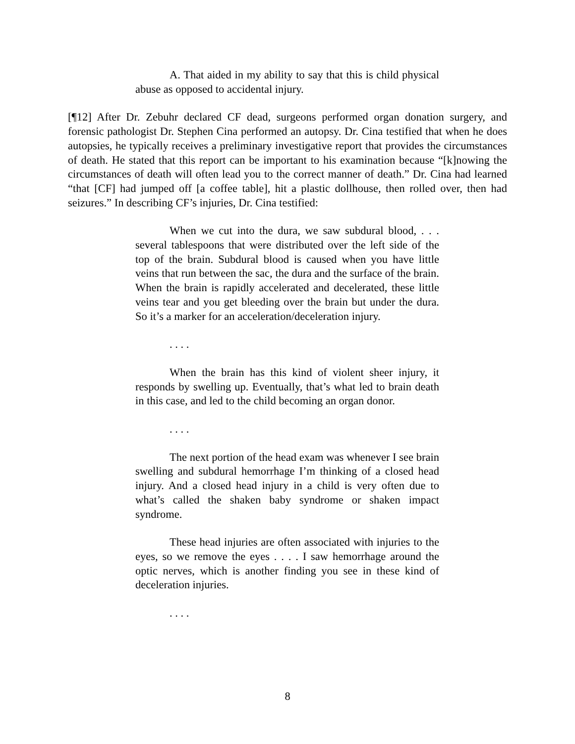A. That aided in my ability to say that this is child physical abuse as opposed to accidental injury.
[¶12] After Dr. Zebuhr declared CF dead, surgeons performed organ donation surgery, and forensic pathologist Dr. Stephen Cina performed an autopsy. Dr. Cina testified that when he does autopsies, he typically receives a preliminary investigative report that provides the circumstances of death. He stated that this report can be important to his examination because “[k]nowing the circumstances of death will often lead you to the correct manner of death.” Dr. Cina had learned “that [CF] had jumped off [a coffee table], hit a plastic dollhouse, then rolled over, then had seizures.” In describing CF’s injuries, Dr. Cina testified:
When we cut into the dura, we saw subdural blood, . . . several tablespoons that were distributed over the left side of the top of the brain. Subdural blood is caused when you have little veins that run between the sac, the dura and the surface of the brain. When the brain is rapidly accelerated and decelerated, these little veins tear and you get bleeding over the brain but under the dura. So it’s a marker for an acceleration/deceleration injury.
. . . .
When the brain has this kind of violent sheer injury, it responds by swelling up. Eventually, that’s what led to brain death in this case, and led to the child becoming an organ donor.
. . . .
The next portion of the head exam was whenever I see brain swelling and subdural hemorrhage I’m thinking of a closed head injury. And a closed head injury in a child is very often due to what’s called the shaken baby syndrome or shaken impact syndrome.
These head injuries are often associated with injuries to the eyes, so we remove the eyes . . . . I saw hemorrhage around the optic nerves, which is another finding you see in these kind of deceleration injuries.
. . . .
8